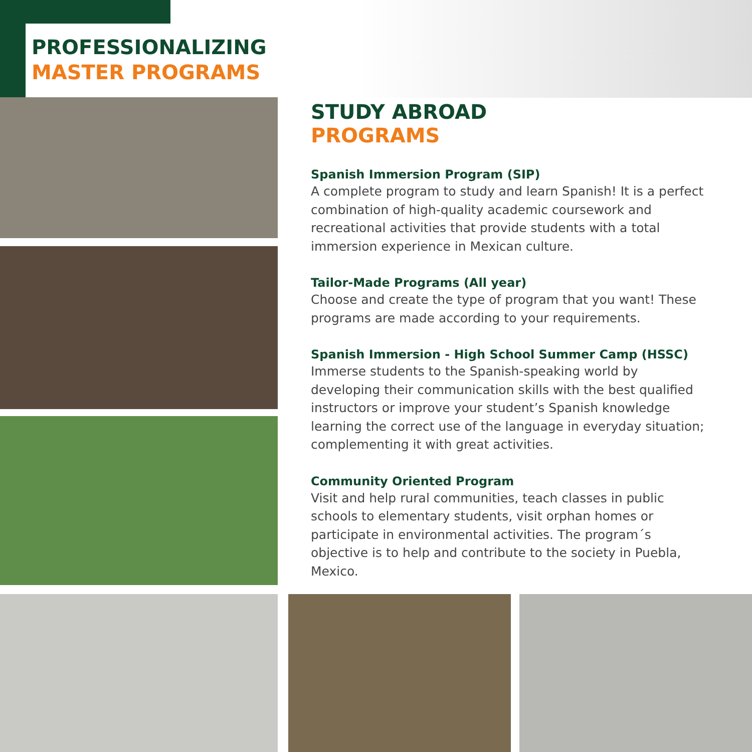PROFESSIONALIZING
MASTER PROGRAMS
STUDY ABROAD
PROGRAMS
Spanish Immersion Program (SIP)
A complete program to study and learn Spanish! It is a perfect combination of high-quality academic coursework and recreational activities that provide students with a total immersion experience in Mexican culture.
Tailor-Made Programs (All year)
Choose and create the type of program that you want! These programs are made according to your requirements.
Spanish Immersion - High School Summer Camp (HSSC)
Immerse students to the Spanish-speaking world by developing their communication skills with the best qualified instructors or improve your student’s Spanish knowledge learning the correct use of the language in everyday situation; complementing it with great activities.
Community Oriented Program
Visit and help rural communities, teach classes in public schools to elementary students, visit orphan homes or participate in environmental activities. The program´s objective is to help and contribute to the society in Puebla, Mexico.